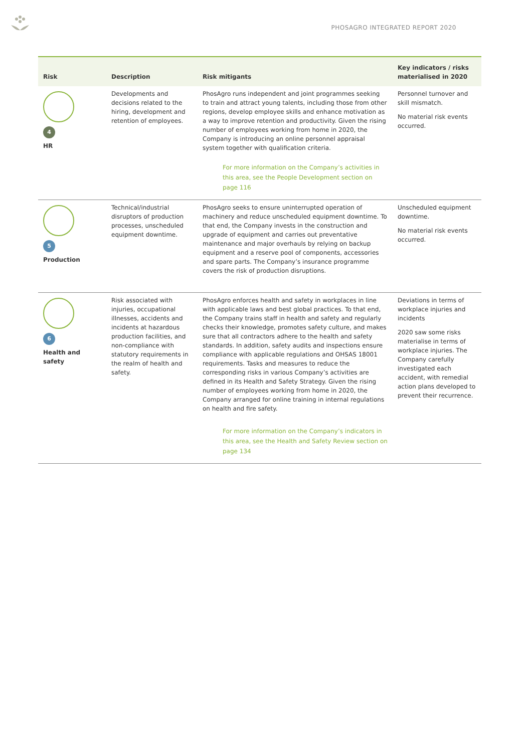PHOSAGRO INTEGRATED REPORT 2020
| Risk | Description | Risk mitigants | Key indicators / risks materialised in 2020 |
| --- | --- | --- | --- |
| 4 HR | Developments and decisions related to the hiring, development and retention of employees. | PhosAgro runs independent and joint programmes seeking to train and attract young talents, including those from other regions, develop employee skills and enhance motivation as a way to improve retention and productivity. Given the rising number of employees working from home in 2020, the Company is introducing an online personnel appraisal system together with qualification criteria. For more information on the Company’s activities in this area, see the People Development section on page 116 | Personnel turnover and skill mismatch. No material risk events occurred. |
| 5 Production | Technical/industrial disruptors of production processes, unscheduled equipment downtime. | PhosAgro seeks to ensure uninterrupted operation of machinery and reduce unscheduled equipment downtime. To that end, the Company invests in the construction and upgrade of equipment and carries out preventative maintenance and major overhauls by relying on backup equipment and a reserve pool of components, accessories and spare parts. The Company’s insurance programme covers the risk of production disruptions. | Unscheduled equipment downtime. No material risk events occurred. |
| 6 Health and safety | Risk associated with injuries, occupational illnesses, accidents and incidents at hazardous production facilities, and non-compliance with statutory requirements in the realm of health and safety. | PhosAgro enforces health and safety in workplaces in line with applicable laws and best global practices. To that end, the Company trains staff in health and safety and regularly checks their knowledge, promotes safety culture, and makes sure that all contractors adhere to the health and safety standards. In addition, safety audits and inspections ensure compliance with applicable regulations and OHSAS 18001 requirements. Tasks and measures to reduce the corresponding risks in various Company’s activities are defined in its Health and Safety Strategy. Given the rising number of employees working from home in 2020, the Company arranged for online training in internal regulations on health and fire safety. For more information on the Company’s indicators in this area, see the Health and Safety Review section on page 134 | Deviations in terms of workplace injuries and incidents 2020 saw some risks materialise in terms of workplace injuries. The Company carefully investigated each accident, with remedial action plans developed to prevent their recurrence. |